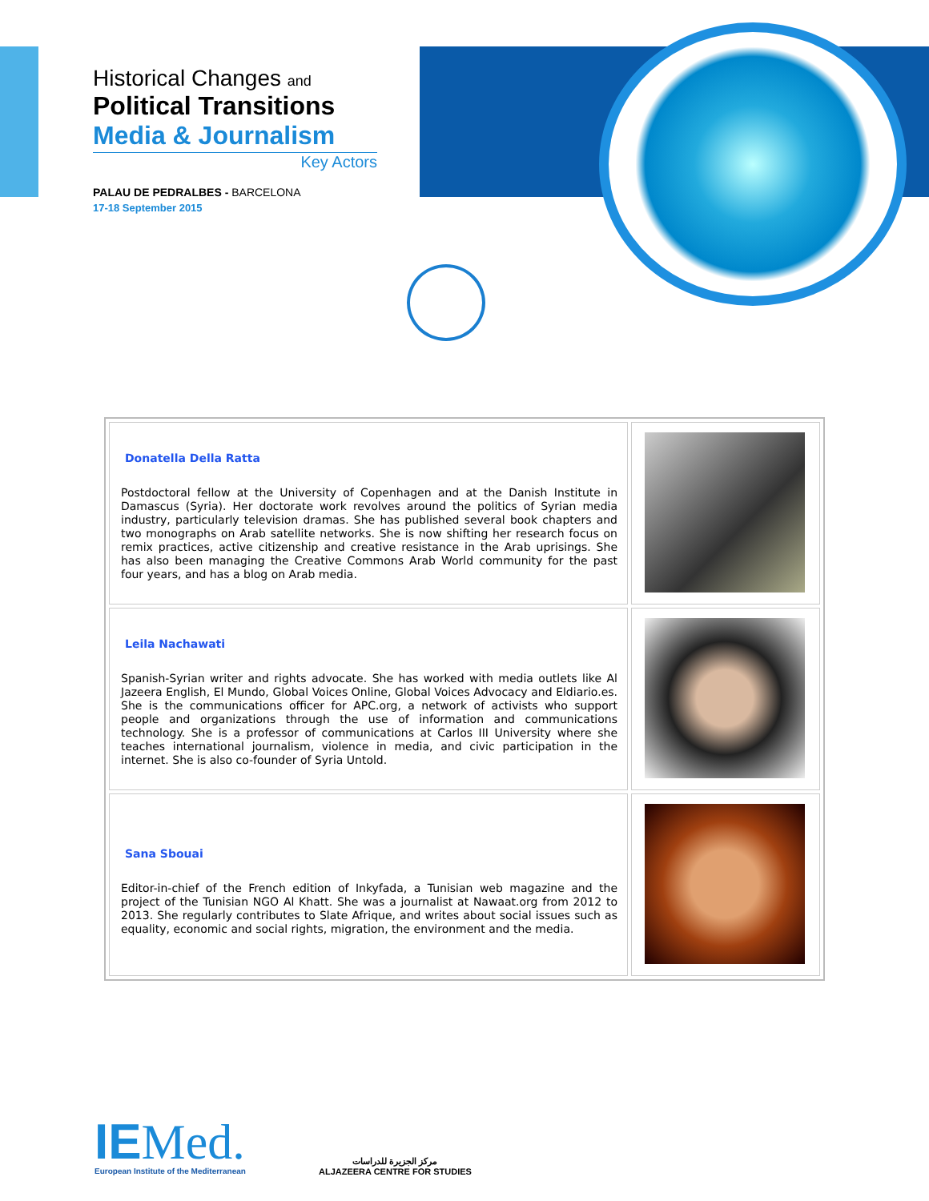Historical Changes and
Political Transitions
Media & Journalism
Key Actors
PALAU DE PEDRALBES - BARCELONA
17-18 September 2015
| Donatella Della Ratta Postdoctoral fellow at the University of Copenhagen and at the Danish Institute in Damascus (Syria). Her doctorate work revolves around the politics of Syrian media industry, particularly television dramas. She has published several book chapters and two monographs on Arab satellite networks. She is now shifting her research focus on remix practices, active citizenship and creative resistance in the Arab uprisings. She has also been managing the Creative Commons Arab World community for the past four years, and has a blog on Arab media. | |
| Leila Nachawati Spanish-Syrian writer and rights advocate. She has worked with media outlets like Al Jazeera English, El Mundo, Global Voices Online, Global Voices Advocacy and Eldiario.es. She is the communications officer for APC.org, a network of activists who support people and organizations through the use of information and communications technology. She is a professor of communications at Carlos III University where she teaches international journalism, violence in media, and civic participation in the internet. She is also co-founder of Syria Untold. | |
| Sana Sbouai Editor-in-chief of the French edition of Inkyfada, a Tunisian web magazine and the project of the Tunisian NGO Al Khatt. She was a journalist at Nawaat.org from 2012 to 2013. She regularly contributes to Slate Afrique, and writes about social issues such as equality, economic and social rights, migration, the environment and the media. | |
IEMed.
European Institute of the Mediterranean
مركز الجزيرة للدراسات
ALJAZEERA CENTRE FOR STUDIES